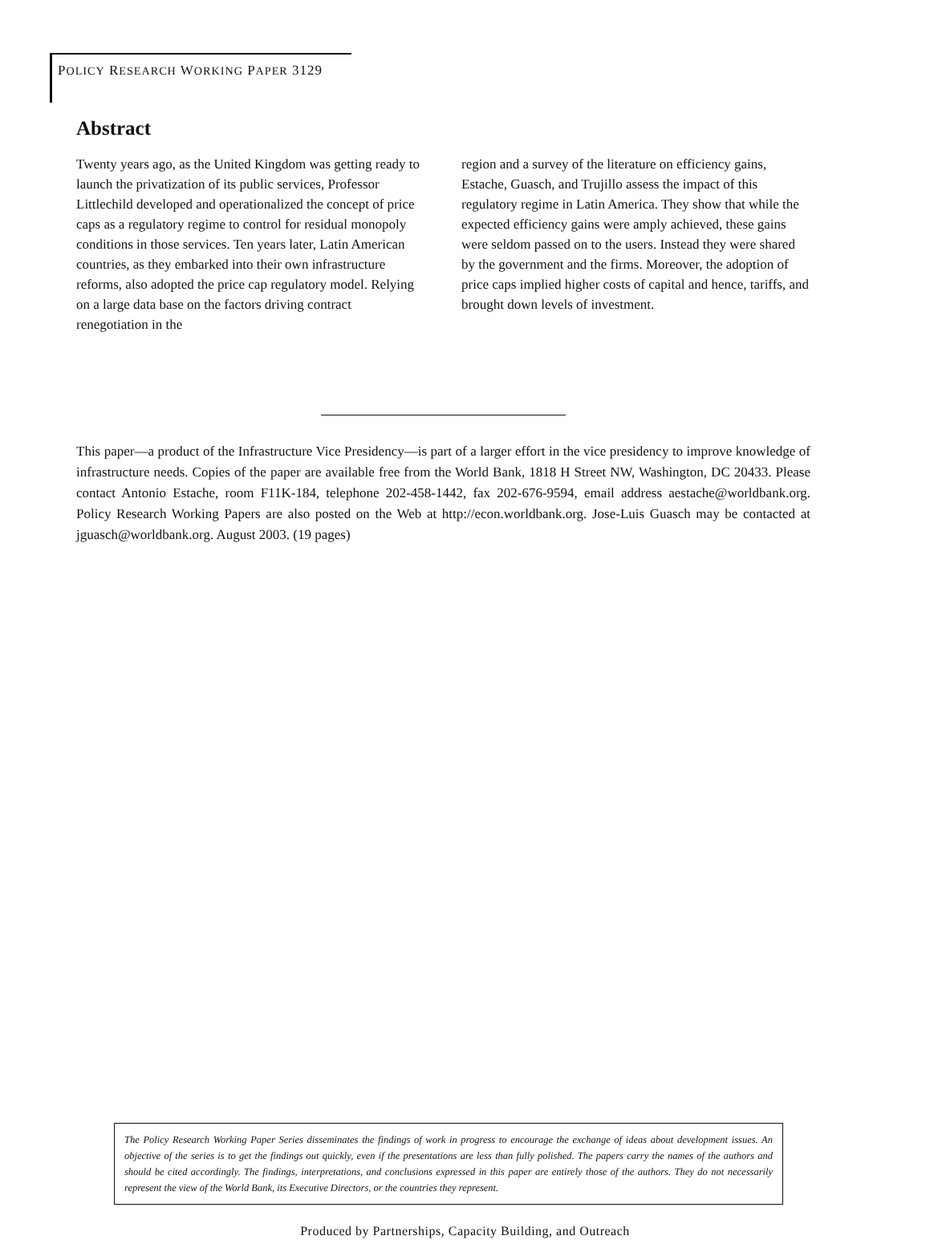POLICY RESEARCH WORKING PAPER 3129
Abstract
Twenty years ago, as the United Kingdom was getting ready to launch the privatization of its public services, Professor Littlechild developed and operationalized the concept of price caps as a regulatory regime to control for residual monopoly conditions in those services. Ten years later, Latin American countries, as they embarked into their own infrastructure reforms, also adopted the price cap regulatory model. Relying on a large data base on the factors driving contract renegotiation in the
region and a survey of the literature on efficiency gains, Estache, Guasch, and Trujillo assess the impact of this regulatory regime in Latin America. They show that while the expected efficiency gains were amply achieved, these gains were seldom passed on to the users. Instead they were shared by the government and the firms. Moreover, the adoption of price caps implied higher costs of capital and hence, tariffs, and brought down levels of investment.
This paper—a product of the Infrastructure Vice Presidency—is part of a larger effort in the vice presidency to improve knowledge of infrastructure needs. Copies of the paper are available free from the World Bank, 1818 H Street NW, Washington, DC 20433. Please contact Antonio Estache, room F11K-184, telephone 202-458-1442, fax 202-676-9594, email address aestache@worldbank.org. Policy Research Working Papers are also posted on the Web at http://econ.worldbank.org. Jose-Luis Guasch may be contacted at jguasch@worldbank.org. August 2003. (19 pages)
The Policy Research Working Paper Series disseminates the findings of work in progress to encourage the exchange of ideas about development issues. An objective of the series is to get the findings out quickly, even if the presentations are less than fully polished. The papers carry the names of the authors and should be cited accordingly. The findings, interpretations, and conclusions expressed in this paper are entirely those of the authors. They do not necessarily represent the view of the World Bank, its Executive Directors, or the countries they represent.
Produced by Partnerships, Capacity Building, and Outreach